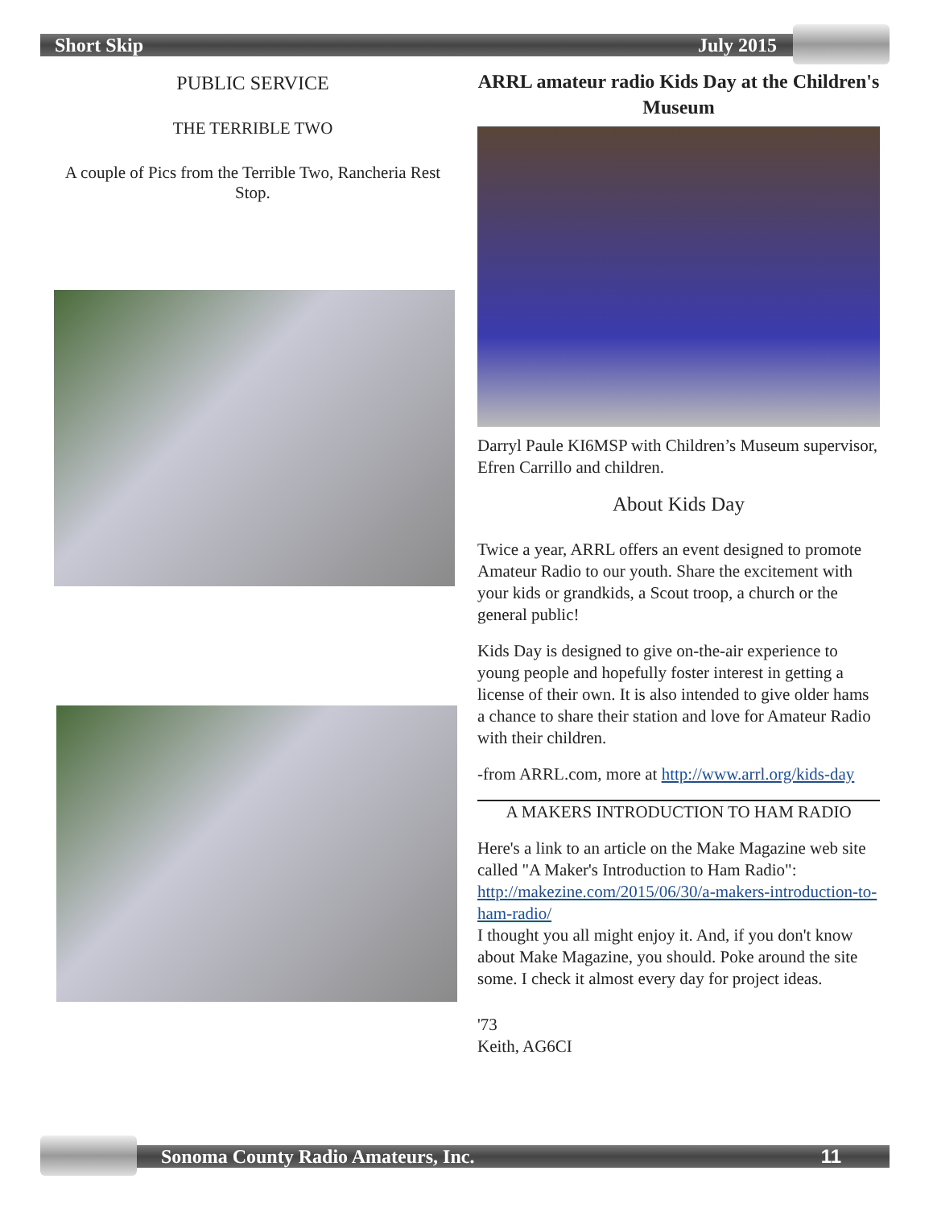Short Skip July 2015
PUBLIC SERVICE
THE TERRIBLE TWO
A couple of Pics from the Terrible Two, Rancheria Rest Stop.
ARRL amateur radio Kids Day at the Children's Museum
Darryl Paule KI6MSP with Children’s Museum supervisor, Efren Carrillo and children.
About Kids Day
Twice a year, ARRL offers an event designed to promote Amateur Radio to our youth. Share the excitement with your kids or grandkids, a Scout troop, a church or the general public!
Kids Day is designed to give on-the-air experience to young people and hopefully foster interest in getting a license of their own. It is also intended to give older hams a chance to share their station and love for Amateur Radio with their children.
-from ARRL.com, more at http://www.arrl.org/kids-day
A MAKERS INTRODUCTION TO HAM RADIO
Here's a link to an article on the Make Magazine web site called "A Maker's Introduction to Ham Radio": http://makezine.com/2015/06/30/a-makers-introduction-to-ham-radio/
I thought you all might enjoy it. And, if you don't know about Make Magazine, you should. Poke around the site some. I check it almost every day for project ideas.
'73
Keith, AG6CI
Sonoma County Radio Amateurs, Inc. 11